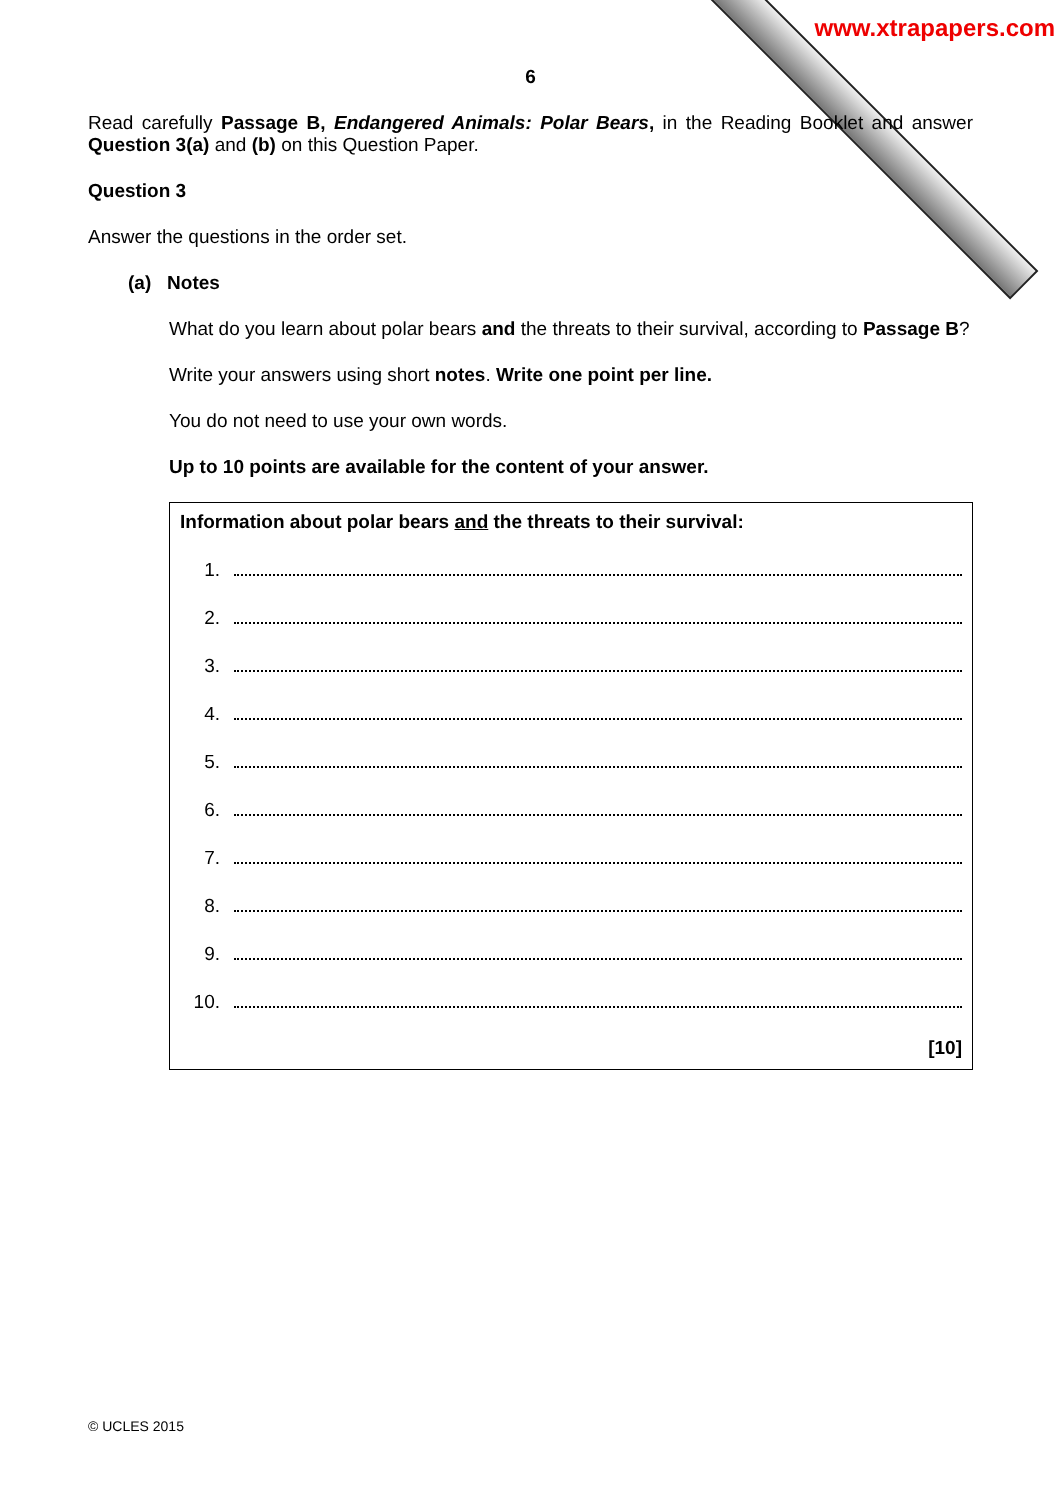www.xtrapapers.com
6
Read carefully Passage B, Endangered Animals: Polar Bears, in the Reading Booklet and answer Question 3(a) and (b) on this Question Paper.
Question 3
Answer the questions in the order set.
(a) Notes
What do you learn about polar bears and the threats to their survival, according to Passage B?
Write your answers using short notes. Write one point per line.
You do not need to use your own words.
Up to 10 points are available for the content of your answer.
Information about polar bears and the threats to their survival:
1.
2.
3.
4.
5.
6.
7.
8.
9.
10.
[10]
© UCLES 2015